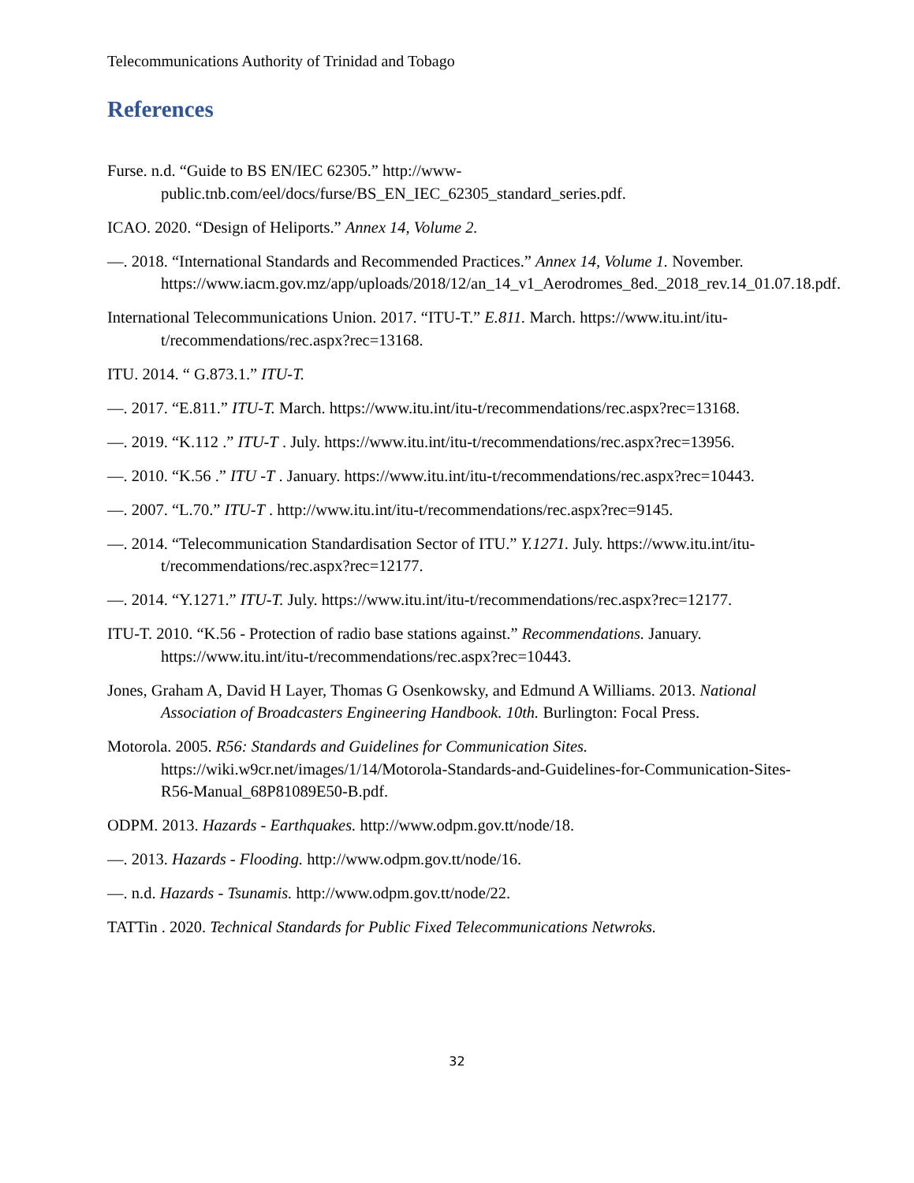Telecommunications Authority of Trinidad and Tobago
References
Furse. n.d. “Guide to BS EN/IEC 62305.” http://www-public.tnb.com/eel/docs/furse/BS_EN_IEC_62305_standard_series.pdf.
ICAO. 2020. “Design of Heliports.” Annex 14, Volume 2.
—. 2018. “International Standards and Recommended Practices.” Annex 14, Volume 1. November. https://www.iacm.gov.mz/app/uploads/2018/12/an_14_v1_Aerodromes_8ed._2018_rev.14_01.07.18.pdf.
International Telecommunications Union. 2017. “ITU-T.” E.811. March. https://www.itu.int/itu-t/recommendations/rec.aspx?rec=13168.
ITU. 2014. “ G.873.1.” ITU-T.
—. 2017. “E.811.” ITU-T. March. https://www.itu.int/itu-t/recommendations/rec.aspx?rec=13168.
—. 2019. “K.112 .” ITU-T . July. https://www.itu.int/itu-t/recommendations/rec.aspx?rec=13956.
—. 2010. “K.56 .” ITU -T . January. https://www.itu.int/itu-t/recommendations/rec.aspx?rec=10443.
—. 2007. “L.70.” ITU-T . http://www.itu.int/itu-t/recommendations/rec.aspx?rec=9145.
—. 2014. “Telecommunication Standardisation Sector of ITU.” Y.1271. July. https://www.itu.int/itu-t/recommendations/rec.aspx?rec=12177.
—. 2014. “Y.1271.” ITU-T. July. https://www.itu.int/itu-t/recommendations/rec.aspx?rec=12177.
ITU-T. 2010. “K.56 - Protection of radio base stations against.” Recommendations. January. https://www.itu.int/itu-t/recommendations/rec.aspx?rec=10443.
Jones, Graham A, David H Layer, Thomas G Osenkowsky, and Edmund A Williams. 2013. National Association of Broadcasters Engineering Handbook. 10th. Burlington: Focal Press.
Motorola. 2005. R56: Standards and Guidelines for Communication Sites. https://wiki.w9cr.net/images/1/14/Motorola-Standards-and-Guidelines-for-Communication-Sites-R56-Manual_68P81089E50-B.pdf.
ODPM. 2013. Hazards - Earthquakes. http://www.odpm.gov.tt/node/18.
—. 2013. Hazards - Flooding. http://www.odpm.gov.tt/node/16.
—. n.d. Hazards - Tsunamis. http://www.odpm.gov.tt/node/22.
TATTin . 2020. Technical Standards for Public Fixed Telecommunications Netwroks.
32